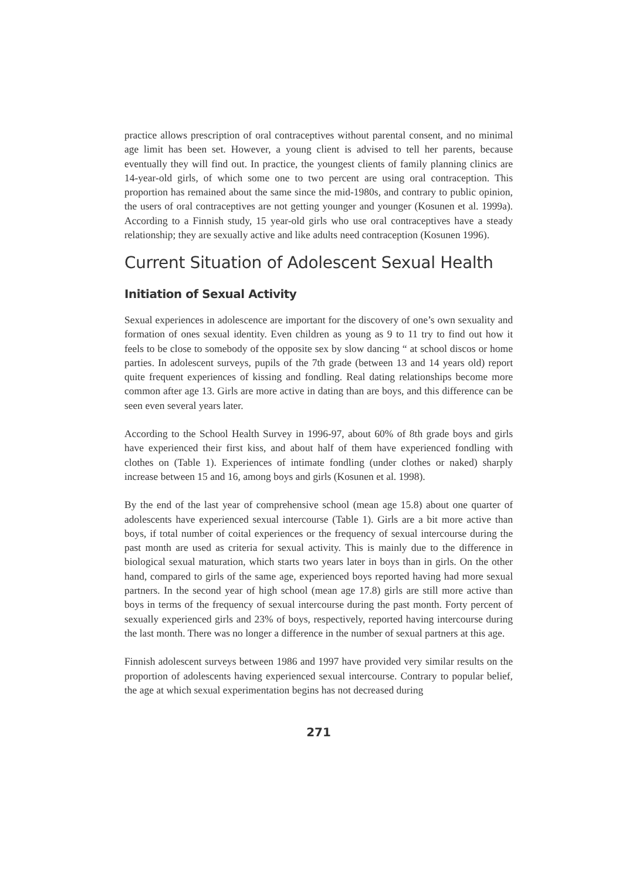practice allows prescription of oral contraceptives without parental consent, and no minimal age limit has been set. However, a young client is advised to tell her parents, because eventually they will find out. In practice, the youngest clients of family planning clinics are 14-year-old girls, of which some one to two percent are using oral contraception. This proportion has remained about the same since the mid-1980s, and contrary to public opinion, the users of oral contraceptives are not getting younger and younger (Kosunen et al. 1999a). According to a Finnish study, 15 year-old girls who use oral contraceptives have a steady relationship; they are sexually active and like adults need contraception (Kosunen 1996).
Current Situation of Adolescent Sexual Health
Initiation of Sexual Activity
Sexual experiences in adolescence are important for the discovery of one’s own sexuality and formation of ones sexual identity. Even children as young as 9 to 11 try to find out how it feels to be close to somebody of the opposite sex by slow dancing “ at school discos or home parties. In adolescent surveys, pupils of the 7th grade (between 13 and 14 years old) report quite frequent experiences of kissing and fondling. Real dating relationships become more common after age 13. Girls are more active in dating than are boys, and this difference can be seen even several years later.
According to the School Health Survey in 1996-97, about 60% of 8th grade boys and girls have experienced their first kiss, and about half of them have experienced fondling with clothes on (Table 1). Experiences of intimate fondling (under clothes or naked) sharply increase between 15 and 16, among boys and girls (Kosunen et al. 1998).
By the end of the last year of comprehensive school (mean age 15.8) about one quarter of adolescents have experienced sexual intercourse (Table 1). Girls are a bit more active than boys, if total number of coital experiences or the frequency of sexual intercourse during the past month are used as criteria for sexual activity. This is mainly due to the difference in biological sexual maturation, which starts two years later in boys than in girls. On the other hand, compared to girls of the same age, experienced boys reported having had more sexual partners. In the second year of high school (mean age 17.8) girls are still more active than boys in terms of the frequency of sexual intercourse during the past month. Forty percent of sexually experienced girls and 23% of boys, respectively, reported having intercourse during the last month. There was no longer a difference in the number of sexual partners at this age.
Finnish adolescent surveys between 1986 and 1997 have provided very similar results on the proportion of adolescents having experienced sexual intercourse. Contrary to popular belief, the age at which sexual experimentation begins has not decreased during
271